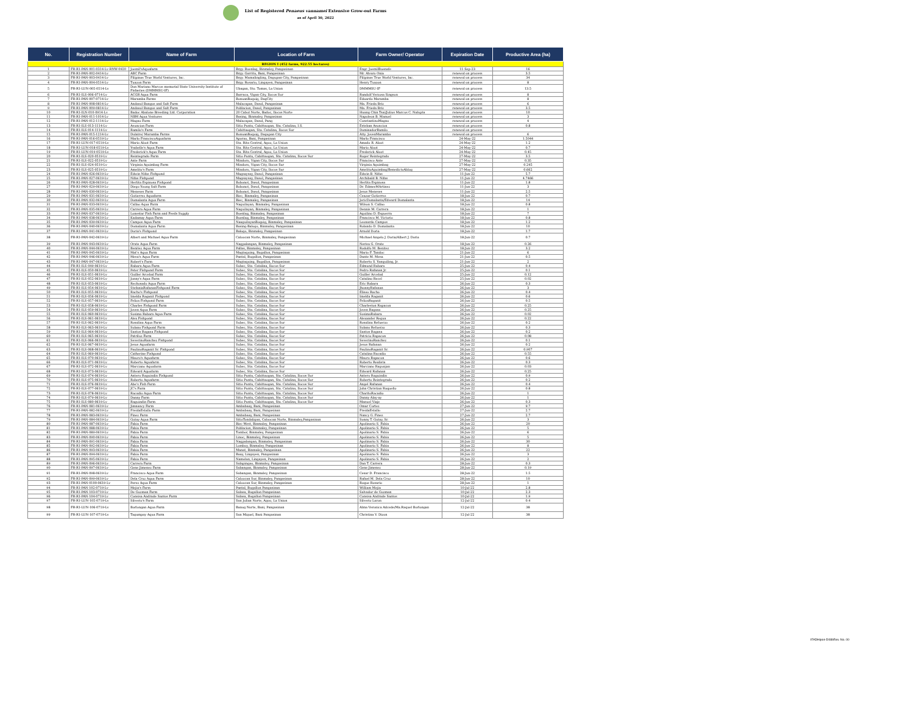List of Registered Penaeus vannamei Extensive Grow-out Farms
as of April 30, 2022
| No. | Registration Number | Name of Farm | Location of Farm | Farm Owner/ Operator | Expiration Date | Productive Area (ha) |
| --- | --- | --- | --- | --- | --- | --- |
| REGION I (452 farms, 922.55 hectares) | | | | | | |
| 1 | FR-R1-PAN-001-0314-Lv-RNW-0920 | Joemil'sAquafarm | Brgy. Buenlag, Binmaley, Pangasinan | Engr. JoemilBuenafe | 11-Sep-23 | 16 |
| 2 | FR-R1-PAN-002-0414-Lv | ABC Farm | Brgy. Garrita, Bani, Pangasinan | Mr. Alvaro Onia | renewal on process | 3.5 |
| 3 | FR-R1-PAN-003-0414-Lv | Filipinas True World Ventures, Inc. | Brgy. Mamalingling, Dagupan City, Pangasinan | Filipinas True World Ventures, Inc. | renewal on process | 34 |
| 4 | FR-R1-PAN-004-0514-Lv | Tuazon Farm | Brgy. Rosario, Lingayen, Pangasinan | Henry Tuazon | renewal on process | 8 |
| 5 | FR-R1-LUN-005-0514-Lv | Don Mariano Marcos memorial State University Institute of Fisheries (DMMMSU-IF) | Ubagan, Sto. Tomas, La Union | DMMMSU-IF | renewal on process | 13.5 |
| 6 | FR-R1-ILS-006-0714-Lv | ACGR Aqua Farm | Barraca, Vigan City, Ilocos Sur | Randolf Verzosa Singson | renewal on process | 8 |
| 7 | FR-R1-PAN-007-0714-Lv | Maramba Farms | BonuanBoquig, DagCity | Eduardo Maramba | renewal on process | 8 |
| 8 | FR-R1-PAN-008-0814-Lv | Andasol Bangus and Salt Farm | Malacapas, Dasol, Pangasinan | Ma. Frieda Briz | renewal on process | 6 |
| 9 | FR-R1-PAN-009-0814-Lv | Andasol Bangus and Salt Farm | Poblacion, Dasol, Pangasinan | Ma. Frieda Briz | renewal on process | 3.5 |
| 10 | FR-R1-ILN-010-0914-Lv | Badoc Abalone Breeding Ltd. Corporation | 20 Cabut Norte, Badoc, Ilocos Norte | Huang Chin Tsai/Julius Marcus C. Nalupta | renewal on process | 10 |
| 11 | FR-R1-PAN-011-1014-Lv | NBM Aqua Ventures | Basing, Binmaley, Pangasinan | Napoleon B. Manuel | renewal on process | 3 |
| 12 | FR-R1-PAN-012-1114-Lv | Magno Farm | Malacapas, Dasol, Pang | ConstantinoMagno | renewal on process | 4 |
| 13 | FR-R1-ILS-013-1114-Lv | Asuncion Farm | Sitio Punta, Cabittaogan, Sta. Catalina, I.S. | Esteban Asuncion | renewal on process | 0.8 |
| 14 | FR-R1-ILS-014-1114-Lv | Ramilo's Farm | Cabittaogan, Sta. Catalina, Ilocos Sur | DominadorRamilo | renewal on process | |
| 15 | FR-R1-PAN-015-1214-Lv | Dulatre/ Maramba Farms | BonuanBoquig, Dagupan City | Atty. JovenMaramba | renewal on process | 6 |
| 16 | FR-R1-PAN-016-0519-Lv | Marlo FranciscoAquafarm | Aporao, Bani, Pangasinan | Marlo Francisco | 24-May-22 | 1.5044 |
| 17 | FR-R1-LUN-017-0519-Lv | Mario Aloot Farm | Sta. Rita Central, Agoo, La Union | Amado R. Aloot | 24-May-22 | 1.2 |
| 18 | FR-R1-LUN-018-0519-Lv | Ysabelle's Aqua Farm | Sta. Rita Central, Agoo, La Union | Mario Aloot | 24-May-22 | 0.7 |
| 19 | FR-R1-LUN-019-0519-Lv | Frederick's Aqua Farm | Sta. Rita Central, Agoo, La Union | Frederick Aloot | 24-May-22 | 0.45 |
| 20 | FR-R1-ILS-020-0519-Lv | Reintegrado Farm | Sitio Punta, Cabittaogan, Sta. Catalina, Ilocos Sur | Roger Reintegrado | 27-May-22 | 3.5 |
| 21 | FR-R1-ILS-022-0519-Lv | Ante Farm | Mindoro, Vigan City, Ilocos Sur | Francisco Ante | 27-May-22 | 0.35 |
| 22 | FR-R1-ILS-024-0519-Lv | Virginia Aguimbag Farm | Mindoro, Vigan City, Ilocos Sur | Virginia Aguimbag | 27-May-22 | 0.245 |
| 23 | FR-R1-ILS-025-0519-Lv | Amelito's Farm | Mindoro, Vigan City, Ilocos Sur | AmelitoAguimbag/BenedictoAblog | 27-May-22 | 0.662 |
| 24 | FR-R1-PAN-026-0619-Lv | Edwin Nifas Fishpond | Magsaysay, Dasol, Pangasinan | Edwin B. Nifas | 11-Jun-22 | 5.7 |
| 25 | FR-R1-PAN-027-0619-Lv | Nifas Fishpond | Magsaysay, Dasol, Pangasinan | Archibald B. Nifas | 11-Jun-22 | 4.7466 |
| 26 | FR-R1-PAN-028-0619-Lv | Herlita Espinosa Fishpond | Bobonot, Dasol, Pangasinan | Herlita Espinosa | 11-Jun-22 | 1.8 |
| 27 | FR-R1-PAN-029-0619-Lv | Diego Young Salt Farm | Bobonot, Dasol, Pangasinan | Dr. EdmeeMArtinez | 11-Jun-22 | 3 |
| 28 | FR-R1-PAN-030-0619-Lv | Meneses Farm | Bobonot, Dasol, Pangasinan | Jesus Meneses | 11-Jun-22 | 2.5 |
| 29 | FR-R1-PAN-031-0619-Lv | Gutierrez Aquafarm | Biec, Binmaley, Pangasinan | Ceazar Gutierrez | 18-Jun-22 | 0.7 |
| 30 | FR-R1-PAN-032-0619-Lv | Domalanta Aqua Farm | Biec, Binmaley, Pangasinan | JericDomalanta/Edward Domalanta | 18-Jun-22 | 14 |
| 31 | FR-R1-PAN-033-0619-Lv | Callao Aqua Farm | Naguilayan, Binmaley, Pangasinan | Wilson S. Callao | 18-Jun-22 | 0.8 |
| 32 | FR-R1-PAN-035-0619-Lv | Carrera Aqua Farm | Naguilayan, Binmaley, Pangasinan | Dennis M. Carrera | 18-Jun-22 | 1 |
| 33 | FR-R1-PAN-037-0619-Lv | Lonestar Fish Farm and Feeds Supply | Buenlag, Binmaley, Pangasinan | Aquilino D. Esguerra | 18-Jun-22 | 7 |
| 34 | FR-R1-PAN-038-0619-Lv | Kadamay Aqua Farm | Buenlag, Binmaley, Pangasinan | Francisco M. Victorio | 18-Jun-22 | 0.8 |
| 35 | FR-R1-PAN-039-0619-Lv | Campos Aqua Farm | NaaguilayanBoquig, Binmaley, Pangasinan | Leonardo Campos | 18-Jun-22 | 1.2 |
| 36 | FR-R1-PAN-040-0619-Lv | Domalanta Aqua Farm | Basing-Balogo, Binmaley, Pangasinan | Rolando D. Domalanta | 18-Jun-22 | 10 |
| 37 | FR-R1-PAN-041-0619-Lv | Doria's Fishpond | Balogo, Binmaley, Pangasinan | Arnold Doria | 18-Jun-22 | 1.7 |
| 38 | FR-R1-PAN-042-0619-Lv | Albert and Michael Aqua Farm | Caloocan Norte, Binmaley, Pangasinan | Michael Angelo J. Doria/Albert J. Doria | 18-Jun-22 | 0.7 |
| 39 | FR-R1-PAN-043-0619-Lv | Orate Aqua Farm | Nagpalangan, Binmaley, Pangasinan | Nerisa G. Orate | 18-Jun-22 | 0.26 |
| 40 | FR-R1-PAN-044-0619-Lv | Benitez Aqua Farm | Pallas, Binmaley, Pangasinan | Rodolfo M. Benitez | 18-Jun-22 | 3.2 |
| 41 | FR-R1-PAN-045-0619-Lv | Mat's Aqua Farm | Magtaquing, Bugallon, Pangasinan | Mario F. Tandoc | 21-Jun-22 | 6 |
| 42 | FR-R1-PAN-046-0619-Lv | Mesa's Aqua Farm | Pantal, Bugallon, Pangasinan | Dante M. Mesa | 21-Jun-22 | 0.5 |
| 43 | FR-R1-PAN-047-0619-Lv | Robert's Farm | Magtaquing, Bugallon, Pangasinan | Roberto S. Yanquiling, Jr. | 21-Jun-22 | 2 |
| 44 | FR-R1-ILS-049-0619-Lv | Rabara Aqua Farm | Subec, Sta. Catalina, Ilocos Sur | Edmund Rabara | 25-Jun-22 | 0.4 |
| 45 | FR-R1-ILS-050-0619-Lv | Peter Fishpond Farm | Subec, Sta. Catalina, Ilocos Sur | Pedro Rafanan Jr. | 25-Jun-22 | 0.1 |
| 46 | FR-R1-ILS-051-0619-Lv | Guiller Arcebal Farm | Subec, Sta. Catalina, Ilocos Sur | Guiller Arcebal | 25-Jun-22 | 0.12 |
| 47 | FR-R1-ILS-052-0619-Lv | Jonny's Aqua Farm | Subec, Sta. Catalina, Ilocos Sur | Catalino Recel | 25-Jun-22 | 0.02 |
| 48 | FR-R1-ILS-053-0619-Lv | Rechosado Aqua Farm | Subec, Sta. Catalina, Ilocos Sur | Eric Rabara | 26-Jun-22 | 0.3 |
| 49 | FR-R1-ILS-054-0619-Lv | StefaniaRafananFishpond Farm | Subec, Sta. Catalina, Ilocos Sur | JhonnyRafanan | 26-Jun-22 | 3 |
| 50 | FR-R1-ILS-055-0619-Lv | Racho's Fishpond | Subec, Sta. Catalina, Ilocos Sur | Eliseo Racho | 26-Jun-22 | 0.4 |
| 51 | FR-R1-ILS-056-0619-Lv | Imelda Raganit Fishpond | Subec, Sta. Catalina, Ilocos Sur | Imelda Raganit | 26-Jun-22 | 0.6 |
| 52 | FR-R1-ILS-057-0619-Lv | Feliza Fishpond Farm | Subec, Sta. Catalina, Ilocos Sur | FelizaRaganit | 26-Jun-22 | 0.5 |
| 53 | FR-R1-ILS-058-0619-Lv | Charles Fishpond Farm | Subec, Sta. Catalina, Ilocos Sur | Charleston Rapacon | 26-Jun-22 | 0.25 |
| 54 | FR-R1-ILS-059-0619-Lv | Joven Aqua Farm | Subec, Sta. Catalina, Ilocos Sur | Joven Ragasa | 26-Jun-22 | 0.25 |
| 55 | FR-R1-ILS-060-0619-Lv | Sosima Rabara Aqua Farm | Subec, Sta. Catalina, Ilocos Sur | SosimaRabara | 26-Jun-22 | 0.02 |
| 56 | FR-R1-ILS-061-0619-Lv | Alex Fishpond | Subec, Sta. Catalina, Ilocos Sur | Alexander Regua | 26-Jun-22 | 0.22 |
| 57 | FR-R1-ILS-062-0619-Lv | Rosalina Aqua Farm | Subec, Sta. Catalina, Ilocos Sur | Rosalina Refuerzo | 26-Jun-22 | 0.2 |
| 58 | FR-R1-ILS-063-0619-Lv | Solano Fishpond Farm | Subec, Sta. Catalina, Ilocos Sur | Solano Refuerzo | 26-Jun-22 | 0.3 |
| 59 | FR-R1-ILS-064-0619-Lv | Santos Ragasa Fishpond | Subec, Sta. Catalina, Ilocos Sur | Santos Ragasa | 26-Jun-22 | 0.2 |
| 60 | FR-R1-ILS-065-0619-Lv | Patriluz Farm | Subec, Sta. Catalina, Ilocos Sur | Patricio Rapacon | 26-Jun-22 | 0.08 |
| 61 | FR-R1-ILS-066-0619-Lv | SeverinoRanchez Fishpond | Subec, Sta. Catalina, Ilocos Sur | SeverinoRanchez | 26-Jun-22 | 0.1 |
| 62 | FR-R1-ILS-067-0619-Lv | Jesus Aquafarm | Subec, Sta. Catalina, Ilocos Sur | Jesus Rafanan | 26-Jun-22 | 0.2 |
| 63 | FR-R1-ILS-068-0619-Lv | PaulinoRaganit Sr. Fishpond | Subec, Sta. Catalina, Ilocos Sur | PaulinoRaganit Sr. | 26-Jun-22 | 0.907 |
| 64 | FR-R1-ILS-069-0619-Lv | Catherine Fishpond | Subec, Sta. Catalina, Ilocos Sur | Catalina Racadio | 26-Jun-22 | 0.55 |
| 65 | FR-R1-ILS-070-0619-Lv | Mauro's Aquafarm | Subec, Sta. Catalina, Ilocos Sur | Mauro Rapacon | 26-Jun-22 | 0.6 |
| 66 | FR-R1-ILS-071-0619-Lv | Roberto Aquafarm | Subec, Sta. Catalina, Ilocos Sur | Roberto Realista | 26-Jun-22 | 0.3 |
| 67 | FR-R1-ILS-072-0619-Lv | Marciano Aquafarm | Subec, Sta. Catalina, Ilocos Sur | Marciano Ragunjan | 26-Jun-22 | 0.03 |
| 68 | FR-R1-ILS-073-0619-Lv | Edward Aquafarm | Subec, Sta. Catalina, Ilocos Sur | Edward Rafanan | 26-Jun-22 | 0.25 |
| 69 | FR-R1-ILS-074-0619-Lv | Antero Raguindin Fishpond | Sitio Punta, Cabittaogan, Sta. Catalina, Ilocos Sur | Antero Raguindin | 26-Jun-22 | 0.9 |
| 70 | FR-R1-ILS-075-0619-Lv | Roberto Aquafarm | Sitio Punta, Cabittaogan, Sta. Catalina, Ilocos Sur | Roberto Reintegrado | 26-Jun-22 | 0.2 |
| 71 | FR-R1-ILS-076-0619-Lv | Abe's Fish Farm | Sitio Punta, Cabittaogan, Sta. Catalina, Ilocos Sur | Angel Rafanan | 26-Jun-22 | 0.4 |
| 72 | FR-R1-ILS-077-0619-Lv | JC's Farm | Sitio Punta, Cabittaogan, Sta. Catalina, Ilocos Sur | John Christian Raqueño | 26-Jun-22 | 0.8 |
| 73 | FR-R1-ILS-078-0619-Lv | Racadio Aqua Farm | Sitio Punta, Cabittaogan, Sta. Catalina, Ilocos Sur | CharitoRacadio | 26-Jun-22 | 1 |
| 74 | FR-R1-ILS-079-0619-Lv | Danny Farm | Sitio Punta, Cabittaogan, Sta. Catalina, Ilocos Sur | Danny Alay-ay | 26-Jun-22 | 1 |
| 75 | FR-R1-ILS-080-0619-Lv | Raguindin Farm | Sitio Punta, Cabittaogan, Sta. Catalina, Ilocos Sur | Manuel Viaje | 26-Jun-22 | 0.3 |
| 76 | FR-R1-PAN-081-0619-Lv | Jimnancy Farm | Ambabaay, Bani, Pangasinan | Omar Cortez | 27-Jun-22 | 9.7 |
| 77 | FR-R1-PAN-082-0619-Lv | FreidaEstallo Farm | Ambabaay, Bani, Pangasinan | FreidaEstallo | 27-Jun-22 | 2.7 |
| 78 | FR-R1-PAN-083-0619-Lv | Finez Farm | Ambabaay, Bani, Pangasinan | Nancy G. Finez | 27-Jun-22 | 2.7 |
| 79 | FR-R1-PAN-084-0619-Lv | Gutay Aqua Farm | SitioTondaligan, Caloocan Norte, Binmaley,Pangasinan | Sonny T. Gutay, Sr. | 26-Jun-22 | 3 |
| 80 | FR-R1-PAN-087-0619-Lv | Fabia Farm | Biec West, Binmaley, Pangasinan | Apolinario S. Fabia | 26-Jun-22 | 20 |
| 81 | FR-R1-PAN-088-0619-Lv | Fabia Farm | Poblacion, Binmaley, Pangasinan | Apolinario S. Fabia | 26-Jun-22 | 5 |
| 82 | FR-R1-PAN-089-0619-Lv | Fabia Farm | Tombor, Binmaley, Pangasinan | Apolinario S. Fabia | 26-Jun-22 | 6 |
| 83 | FR-R1-PAN-090-0619-Lv | Fabia Farm | Linoc, Binmaley, Pangasinan | Apolinario S. Fabia | 26-Jun-22 | 5 |
| 84 | FR-R1-PAN-091-0619-Lv | Fabia Farm | Nagpalangan, Binmaley, Pangasinan | Apolinario S. Fabia | 26-Jun-22 | 30 |
| 85 | FR-R1-PAN-092-0619-Lv | Fabia Farm | Lomboy, Binmaley, Pangasinan | Apolinario S. Fabia | 26-Jun-22 | 8 |
| 86 | FR-R1-PAN-093-0619-Lv | Fabia Farm | Manat, Binmaley, Pangasinan | Apolinario S. Fabia | 26-Jun-22 | 22 |
| 87 | FR-R1-PAN-094-0619-Lv | Fabia Farm | Baay, Lingayen, Pangasinan | Apolinario S. Fabia | 26-Jun-22 | 3 |
| 88 | FR-R1-PAN-095-0619-Lv | Fabia Farm | Namolan, Lingayen, Pangasinan | Apolinario S. Fabia | 26-Jun-22 | 2 |
| 89 | FR-R1-PAN-096-0619-Lv | Carrera Farm | Salapingao, Binmaley, Pangasinan | Dan T. Carrera | 28-Jun-22 | 0.3 |
| 90 | FR-R1-PAN-097-0619-Lv | Gene Jimenez Farm | Sabangan, Binmaley, Pangasinan | Gene Jimenez | 28-Jun-22 | 0.19 |
| 91 | FR-R1-PAN-098-0619-Lv | Francisco Aqua Farm | Sabangan, Binmaley, Pangasinan | Cesar D. Francisco | 28-Jun-22 | 1.5 |
| 92 | FR-R1-PAN-099-0619-Lv | Dela Cruz Aqua Farm | Caloocan Sur, Binmaley, Pangasinan | Rafael M. Dela Cruz | 28-Jun-22 | 10 |
| 93 | FR-R1-PAN-0100-0619-Lv | Perez Aqua Farm | Caloocan Sur, Binmaley, Pangasinan | Roque Rosario | 28-Jun-22 | 1 |
| 94 | FR-R1-PAN-102-0719-Lv | Mejia's Farm | Pantal, Bugallon Pangasinan | William Mejia | 10-Jul-22 | 2.8 |
| 95 | FR-R1-PAN-103-0719-Lv | De Guzman Farm | Salasa, Bugallon Pangasinan | Salvador de Guzman | 10-Jul-22 | 2.3 |
| 96 | FR-R1-PAN-104-0719-Lv | Consisa Andrade Santos Farm | Salasa, Bugallon Pangasinan | Consisa Andrade Santos | 10-Jul-22 | 1.9 |
| 97 | FR-R1-LUN-105-0719-Lv | Silverio's Farm | San Julian Norte, Agoo, La Union | Silverio Laron | 12-Jul-22 | 0.4 |
| 98 | FR-R1-LUN-106-0719-Lv | Borlongan Aqua Farm | Banog Norte, Bani, Pangasinan | Alma Veronica Adcede/Ma.Raquel Borlongan | 12-Jul-22 | 38 |
| 99 | FR-R1-LUN-107-0719-Lv | Tagumpay Aqua Farm | San Miguel, Bani Pangasinan | Christina V. Dizon | 12-Jul-22 | 38 |
IFADHipon-D08bRev. No. 00